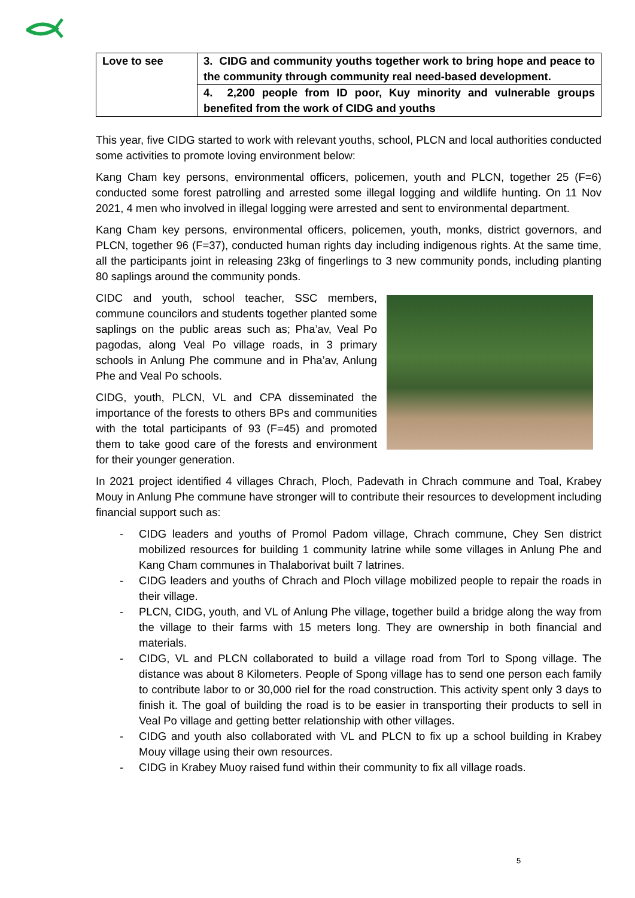| Love to see | 3. CIDG and community youths together work to bring hope and peace to the community through community real need-based development. |
| | 4. 2,200 people from ID poor, Kuy minority and vulnerable groups benefited from the work of CIDG and youths |
This year, five CIDG started to work with relevant youths, school, PLCN and local authorities conducted some activities to promote loving environment below:
Kang Cham key persons, environmental officers, policemen, youth and PLCN, together 25 (F=6) conducted some forest patrolling and arrested some illegal logging and wildlife hunting. On 11 Nov 2021, 4 men who involved in illegal logging were arrested and sent to environmental department.
Kang Cham key persons, environmental officers, policemen, youth, monks, district governors, and PLCN, together 96 (F=37), conducted human rights day including indigenous rights. At the same time, all the participants joint in releasing 23kg of fingerlings to 3 new community ponds, including planting 80 saplings around the community ponds.
CIDC and youth, school teacher, SSC members, commune councilors and students together planted some saplings on the public areas such as; Pha’av, Veal Po pagodas, along Veal Po village roads, in 3 primary schools in Anlung Phe commune and in Pha’av, Anlung Phe and Veal Po schools.
CIDG, youth, PLCN, VL and CPA disseminated the importance of the forests to others BPs and communities with the total participants of 93 (F=45) and promoted them to take good care of the forests and environment for their younger generation.
In 2021 project identified 4 villages Chrach, Ploch, Padevath in Chrach commune and Toal, Krabey Mouy in Anlung Phe commune have stronger will to contribute their resources to development including financial support such as:
- CIDG leaders and youths of Promol Padom village, Chrach commune, Chey Sen district mobilized resources for building 1 community latrine while some villages in Anlung Phe and Kang Cham communes in Thalaborivat built 7 latrines.
- CIDG leaders and youths of Chrach and Ploch village mobilized people to repair the roads in their village.
- PLCN, CIDG, youth, and VL of Anlung Phe village, together build a bridge along the way from the village to their farms with 15 meters long. They are ownership in both financial and materials.
- CIDG, VL and PLCN collaborated to build a village road from Torl to Spong village. The distance was about 8 Kilometers. People of Spong village has to send one person each family to contribute labor to or 30,000 riel for the road construction. This activity spent only 3 days to finish it. The goal of building the road is to be easier in transporting their products to sell in Veal Po village and getting better relationship with other villages.
- CIDG and youth also collaborated with VL and PLCN to fix up a school building in Krabey Mouy village using their own resources.
- CIDG in Krabey Muoy raised fund within their community to fix all village roads.
5